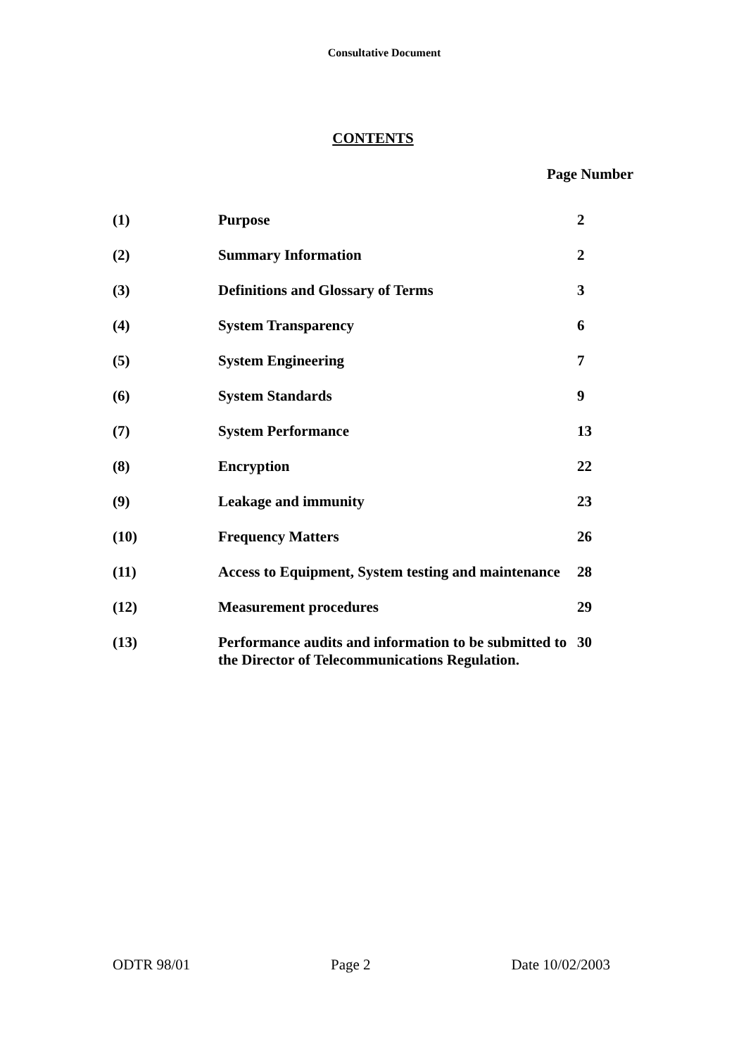Consultative Document
CONTENTS
Page Number
| (1) | Purpose | 2 |
| (2) | Summary Information | 2 |
| (3) | Definitions and Glossary of Terms | 3 |
| (4) | System Transparency | 6 |
| (5) | System Engineering | 7 |
| (6) | System Standards | 9 |
| (7) | System Performance | 13 |
| (8) | Encryption | 22 |
| (9) | Leakage and immunity | 23 |
| (10) | Frequency Matters | 26 |
| (11) | Access to Equipment, System testing and maintenance | 28 |
| (12) | Measurement procedures | 29 |
| (13) | Performance audits and information to be submitted to the Director of Telecommunications Regulation. | 30 |
ODTR 98/01 Page 2 Date 10/02/2003